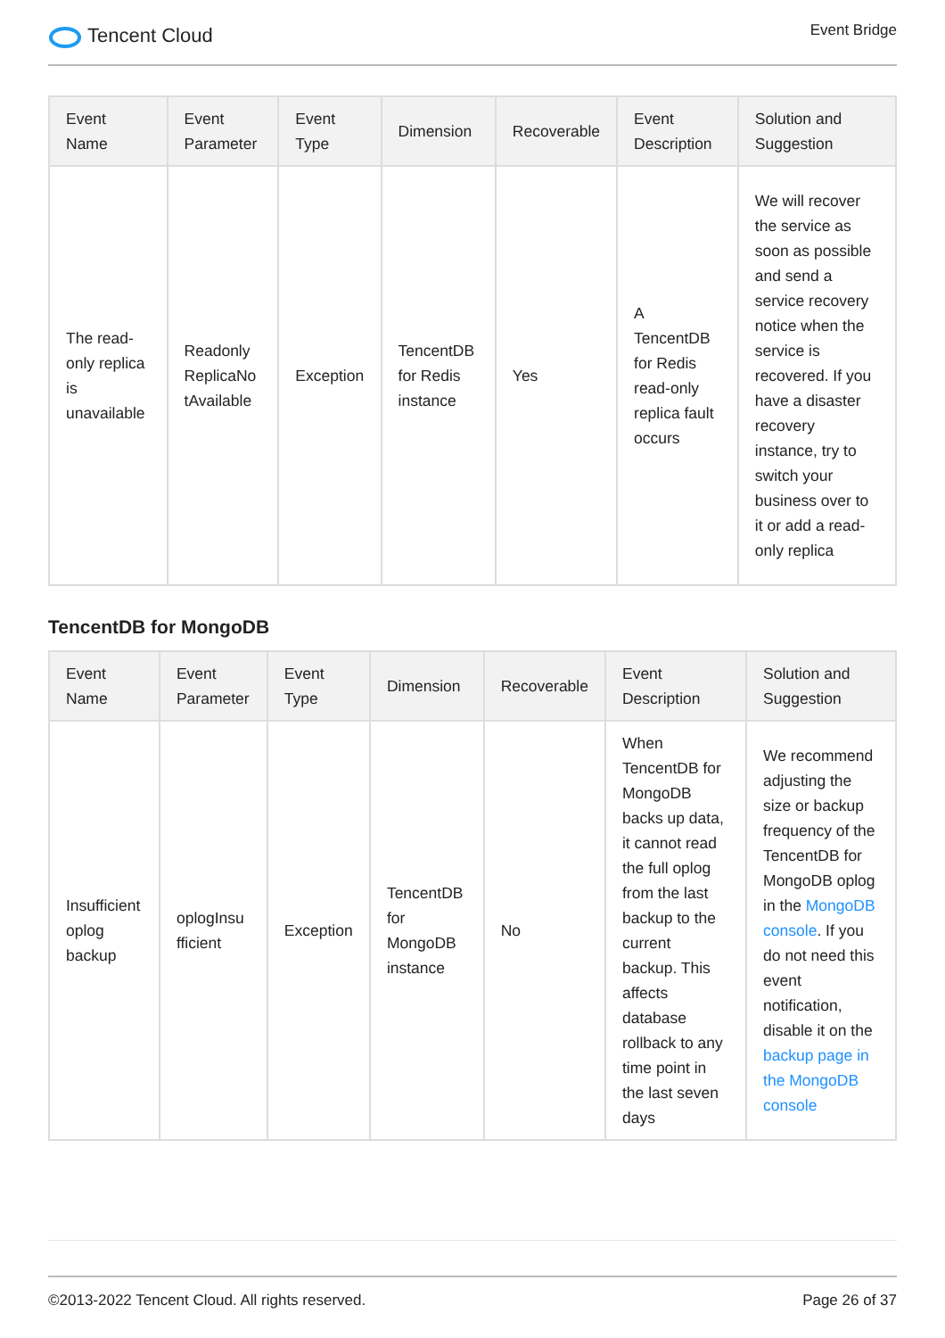Tencent Cloud
Event Bridge
| Event Name | Event Parameter | Event Type | Dimension | Recoverable | Event Description | Solution and Suggestion |
| --- | --- | --- | --- | --- | --- | --- |
| The read-only replica is unavailable | Readonly ReplicaNo tAvailable | Exception | TencentDB for Redis instance | Yes | A TencentDB for Redis read-only replica fault occurs | We will recover the service as soon as possible and send a service recovery notice when the service is recovered. If you have a disaster recovery instance, try to switch your business over to it or add a read-only replica |
TencentDB for MongoDB
| Event Name | Event Parameter | Event Type | Dimension | Recoverable | Event Description | Solution and Suggestion |
| --- | --- | --- | --- | --- | --- | --- |
| Insufficient oplog backup | oplogInsu fficient | Exception | TencentDB for MongoDB instance | No | When TencentDB for MongoDB backs up data, it cannot read the full oplog from the last backup to the current backup. This affects database rollback to any time point in the last seven days | We recommend adjusting the size or backup frequency of the TencentDB for MongoDB oplog in the MongoDB console . If you do not need this event notification, disable it on the backup page in the MongoDB console |
©2013-2022 Tencent Cloud. All rights reserved. Page 26 of 37